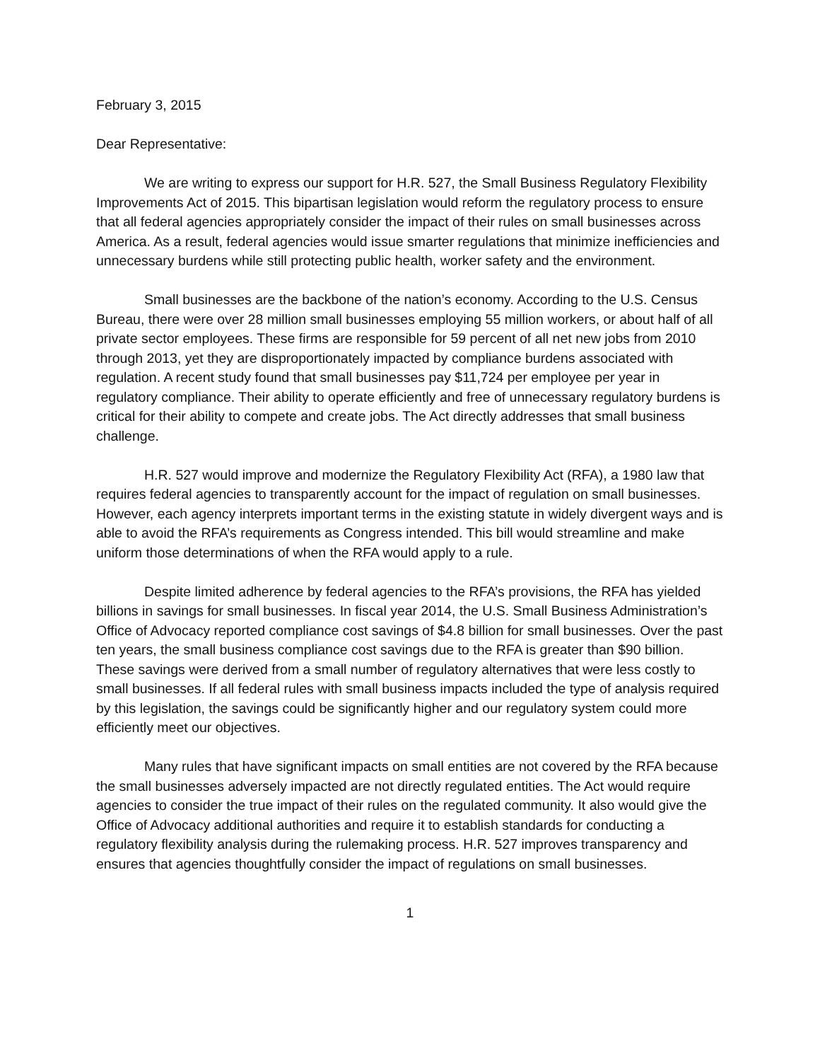February 3, 2015
Dear Representative:
We are writing to express our support for H.R. 527, the Small Business Regulatory Flexibility Improvements Act of 2015. This bipartisan legislation would reform the regulatory process to ensure that all federal agencies appropriately consider the impact of their rules on small businesses across America. As a result, federal agencies would issue smarter regulations that minimize inefficiencies and unnecessary burdens while still protecting public health, worker safety and the environment.
Small businesses are the backbone of the nation’s economy. According to the U.S. Census Bureau, there were over 28 million small businesses employing 55 million workers, or about half of all private sector employees. These firms are responsible for 59 percent of all net new jobs from 2010 through 2013, yet they are disproportionately impacted by compliance burdens associated with regulation. A recent study found that small businesses pay $11,724 per employee per year in regulatory compliance. Their ability to operate efficiently and free of unnecessary regulatory burdens is critical for their ability to compete and create jobs. The Act directly addresses that small business challenge.
H.R. 527 would improve and modernize the Regulatory Flexibility Act (RFA), a 1980 law that requires federal agencies to transparently account for the impact of regulation on small businesses. However, each agency interprets important terms in the existing statute in widely divergent ways and is able to avoid the RFA’s requirements as Congress intended. This bill would streamline and make uniform those determinations of when the RFA would apply to a rule.
Despite limited adherence by federal agencies to the RFA’s provisions, the RFA has yielded billions in savings for small businesses. In fiscal year 2014, the U.S. Small Business Administration’s Office of Advocacy reported compliance cost savings of $4.8 billion for small businesses. Over the past ten years, the small business compliance cost savings due to the RFA is greater than $90 billion. These savings were derived from a small number of regulatory alternatives that were less costly to small businesses. If all federal rules with small business impacts included the type of analysis required by this legislation, the savings could be significantly higher and our regulatory system could more efficiently meet our objectives.
Many rules that have significant impacts on small entities are not covered by the RFA because the small businesses adversely impacted are not directly regulated entities. The Act would require agencies to consider the true impact of their rules on the regulated community. It also would give the Office of Advocacy additional authorities and require it to establish standards for conducting a regulatory flexibility analysis during the rulemaking process. H.R. 527 improves transparency and ensures that agencies thoughtfully consider the impact of regulations on small businesses.
1